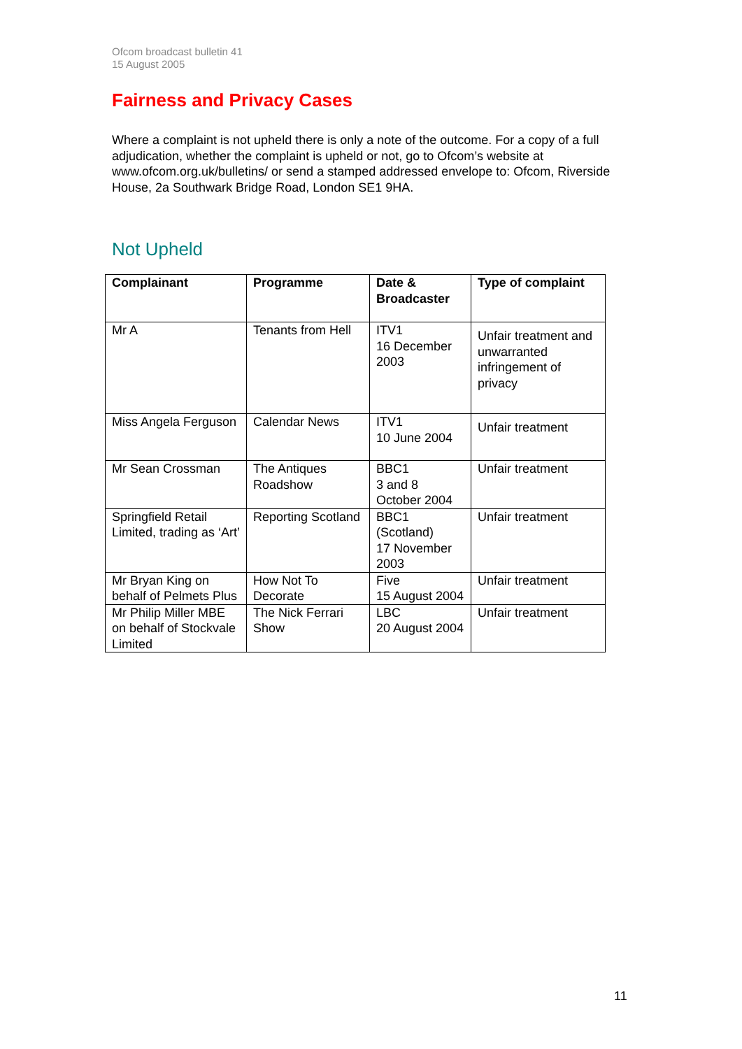Ofcom broadcast bulletin 41
15 August 2005
Fairness and Privacy Cases
Where a complaint is not upheld there is only a note of the outcome. For a copy of a full adjudication, whether the complaint is upheld or not, go to Ofcom’s website at www.ofcom.org.uk/bulletins/ or send a stamped addressed envelope to: Ofcom, Riverside House, 2a Southwark Bridge Road, London SE1 9HA.
Not Upheld
| Complainant | Programme | Date & Broadcaster | Type of complaint |
| --- | --- | --- | --- |
| Mr A | Tenants from Hell | ITV1 16 December 2003 | Unfair treatment and unwarranted infringement of privacy |
| Miss Angela Ferguson | Calendar News | ITV1 10 June 2004 | Unfair treatment |
| Mr Sean Crossman | The Antiques Roadshow | BBC1 3 and 8 October 2004 | Unfair treatment |
| Springfield Retail Limited, trading as ‘Art’ | Reporting Scotland | BBC1 (Scotland) 17 November 2003 | Unfair treatment |
| Mr Bryan King on behalf of Pelmets Plus | How Not To Decorate | Five 15 August 2004 | Unfair treatment |
| Mr Philip Miller MBE on behalf of Stockvale Limited | The Nick Ferrari Show | LBC 20 August 2004 | Unfair treatment |
11